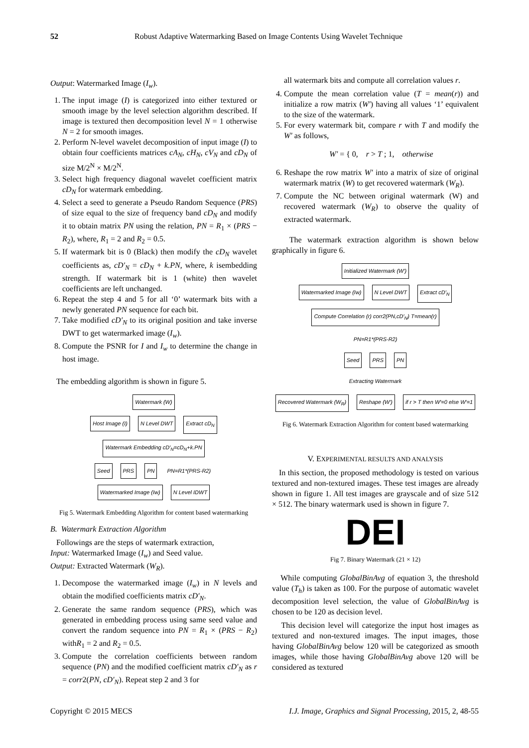52
Robust Adaptive Watermarking Based on Image Contents Using Wavelet Technique
Output: Watermarked Image (I<sub>w</sub>).
1. The input image (I) is categorized into either textured or smooth image by the level selection algorithm described. If image is textured then decomposition level N = 1 otherwise N = 2 for smooth images.
2. Perform N-level wavelet decomposition of input image (I) to obtain four coefficients matrices cA<sub>N</sub>, cH<sub>N</sub>, cV<sub>N</sub> and cD<sub>N</sub> of size M/2<sup>N</sup> × M/2<sup>N</sup>.
3. Select high frequency diagonal wavelet coefficient matrix cD<sub>N</sub> for watermark embedding.
4. Select a seed to generate a Pseudo Random Sequence (PRS) of size equal to the size of frequency band cD<sub>N</sub> and modify it to obtain matrix PN using the relation, PN = R<sub>1</sub> × (PRS − R<sub>2</sub>), where, R<sub>1</sub> = 2 and R<sub>2</sub> = 0.5.
5. If watermark bit is 0 (Black) then modify the cD<sub>N</sub> wavelet coefficients as, cD′<sub>N</sub> = cD<sub>N</sub> + k.PN, where, k isembedding strength. If watermark bit is 1 (white) then wavelet coefficients are left unchanged.
6. Repeat the step 4 and 5 for all ‘0’ watermark bits with a newly generated PN sequence for each bit.
7. Take modified cD′<sub>N</sub> to its original position and take inverse DWT to get watermarked image (I<sub>w</sub>).
8. Compute the PSNR for I and I<sub>w</sub> to determine the change in host image.
The embedding algorithm is shown in figure 5.
Watermark (W)
Host Image (I) N Level DWT Extract cD<sub>N</sub> Watermark Embedding cD′<sub>N</sub>=cD<sub>N</sub>+k.PN
Seed PRS PN PN=R1*(PRS-R2)
Watermarked Image (Iw) N Level IDWT
Fig 5. Watermark Embedding Algorithm for content based watermarking
B. Watermark Extraction Algorithm
Followings are the steps of watermark extraction,
Input: Watermarked Image (I<sub>w</sub>) and Seed value.
Output: Extracted Watermark (W<sub>R</sub>).
1. Decompose the watermarked image (I<sub>w</sub>) in N levels and obtain the modified coefficients matrix cD′<sub>N</sub>.
2. Generate the same random sequence (PRS), which was generated in embedding process using same seed value and convert the random sequence into PN = R<sub>1</sub> × (PRS − R<sub>2</sub>) withR<sub>1</sub> = 2 and R<sub>2</sub> = 0.5.
3. Compute the correlation coefficients between random sequence (PN) and the modified coefficient matrix cD′<sub>N</sub> as r = corr2(PN, cD′<sub>N</sub>). Repeat step 2 and 3 for
all watermark bits and compute all correlation values r.
4. Compute the mean correlation value (T = mean(r)) and initialize a row matrix (W′) having all values ‘1’ equivalent to the size of the watermark.
5. For every watermark bit, compare r with T and modify the W′ as follows,
W′ = { 0, r > T ; 1, otherwise
6. Reshape the row matrix W′ into a matrix of size of original watermark matrix (W) to get recovered watermark (W<sub>R</sub>).
7. Compute the NC between original watermark (W) and recovered watermark (W<sub>R</sub>) to observe the quality of extracted watermark.
The watermark extraction algorithm is shown below graphically in figure 6.
Initialized Watermark (W′)
Watermarked Image (Iw) N Level DWT Extract cD′<sub>N</sub> Compute Correlation (r) corr2(PN,cD′<sub>N</sub>) T=mean(r)
PN=R1*(PRS-R2)
Seed PRS PN
Extracting Watermark
Recovered Watermark (W<sub>R</sub>) Reshape (W′) if r > T then W′=0 else W′=1
Fig 6. Watermark Extraction Algorithm for content based watermarking
V. EXPERIMENTAL RESULTS AND ANALYSIS
In this section, the proposed methodology is tested on various textured and non-textured images. These test images are already shown in figure 1. All test images are grayscale and of size 512 × 512. The binary watermark used is shown in figure 7.
DEI
Fig 7. Binary Watermark (21 × 12)
While computing GlobalBinAvg of equation 3, the threshold value (T<sub>h</sub>) is taken as 100. For the purpose of automatic wavelet decomposition level selection, the value of GlobalBinAvg is chosen to be 120 as decision level.
This decision level will categorize the input host images as textured and non-textured images. The input images, those having GlobalBinAvg below 120 will be categorized as smooth images, while those having GlobalBinAvg above 120 will be considered as textured
Copyright © 2015 MECS I.J. Image, Graphics and Signal Processing, 2015, 2, 48-55